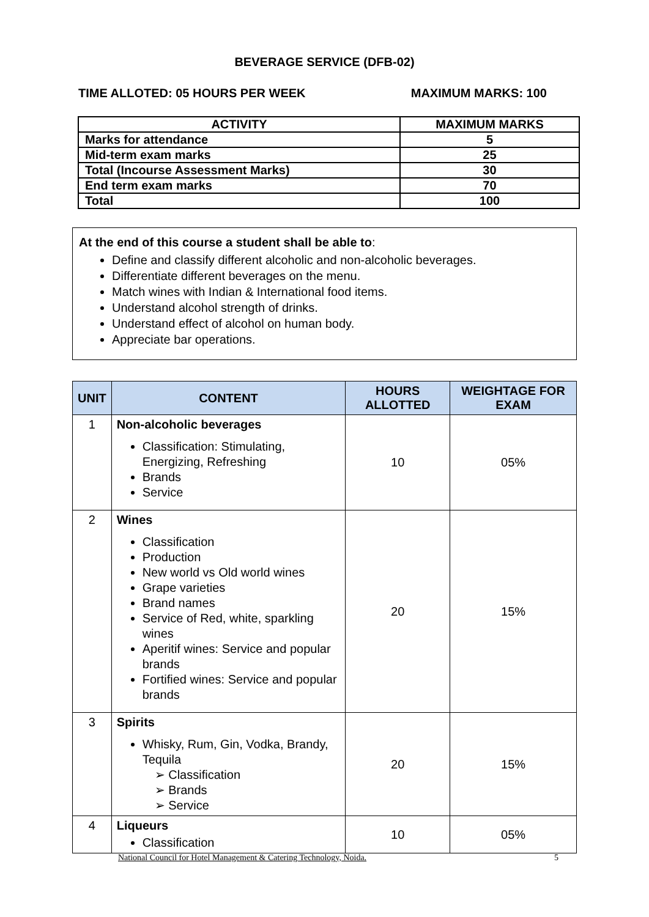BEVERAGE SERVICE (DFB-02)
TIME ALLOTED: 05 HOURS PER WEEK MAXIMUM MARKS: 100
| ACTIVITY | MAXIMUM MARKS |
| --- | --- |
| Marks for attendance | 5 |
| Mid-term exam marks | 25 |
| Total (Incourse Assessment Marks) | 30 |
| End term exam marks | 70 |
| Total | 100 |
At the end of this course a student shall be able to:
Define and classify different alcoholic and non-alcoholic beverages.
Differentiate different beverages on the menu.
Match wines with Indian & International food items.
Understand alcohol strength of drinks.
Understand effect of alcohol on human body.
Appreciate bar operations.
| UNIT | CONTENT | HOURS ALLOTTED | WEIGHTAGE FOR EXAM |
| --- | --- | --- | --- |
| 1 | Non-alcoholic beverages Classification: Stimulating, Energizing, Refreshing Brands Service | 10 | 05% |
| 2 | Wines Classification Production New world vs Old world wines Grape varieties Brand names Service of Red, white, sparkling wines Aperitif wines: Service and popular brands Fortified wines: Service and popular brands | 20 | 15% |
| 3 | Spirits Whisky, Rum, Gin, Vodka, Brandy, Tequila ➢ Classification ➢ Brands ➢ Service | 20 | 15% |
| 4 | Liqueurs Classification | 10 | 05% |
National Council for Hotel Management & Catering Technology, Noida. 5